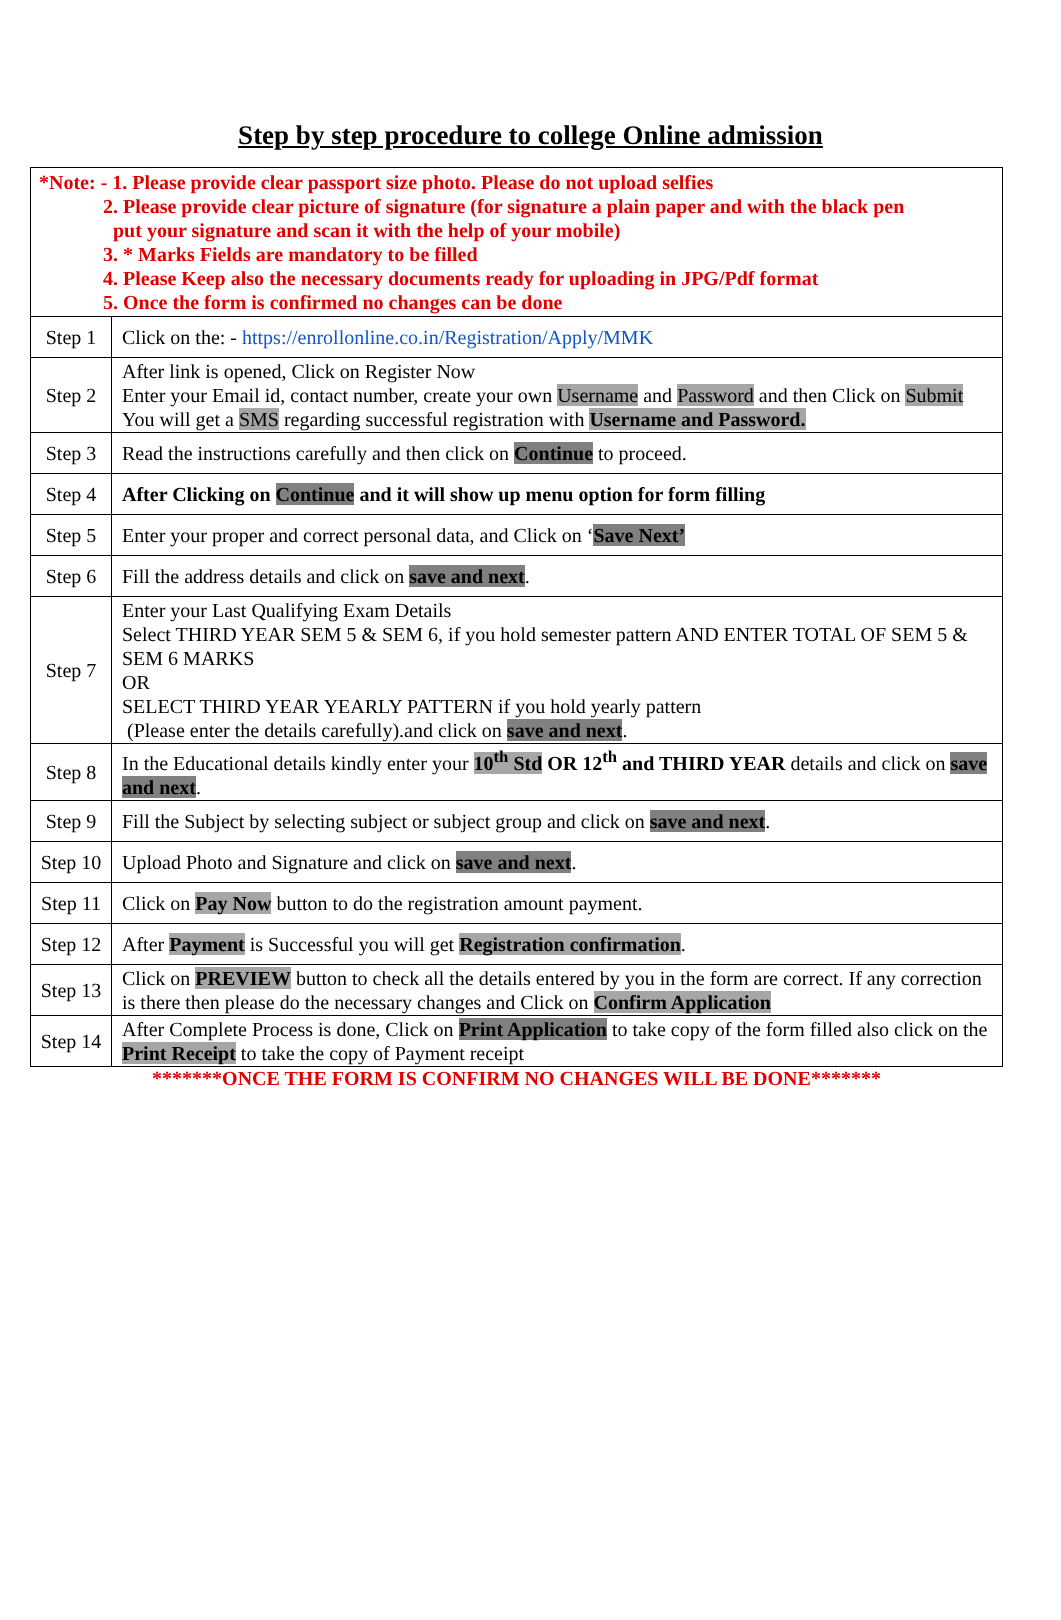Step by step procedure to college Online admission
| *Note: - 1. Please provide clear passport size photo. Please do not upload selfies 2. Please provide clear picture of signature (for signature a plain paper and with the black pen put your signature and scan it with the help of your mobile) 3. * Marks Fields are mandatory to be filled 4. Please Keep also the necessary documents ready for uploading in JPG/Pdf format 5. Once the form is confirmed no changes can be done | |
| Step 1 | Click on the: - https://enrollonline.co.in/Registration/Apply/MMK |
| Step 2 | After link is opened, Click on Register Now Enter your Email id, contact number, create your own Username and Password and then Click on Submit You will get a SMS regarding successful registration with Username and Password. |
| Step 3 | Read the instructions carefully and then click on Continue to proceed. |
| Step 4 | After Clicking on Continue and it will show up menu option for form filling |
| Step 5 | Enter your proper and correct personal data, and Click on ‘ Save Next’ |
| Step 6 | Fill the address details and click on save and next . |
| Step 7 | Enter your Last Qualifying Exam Details Select THIRD YEAR SEM 5 & SEM 6, if you hold semester pattern AND ENTER TOTAL OF SEM 5 & SEM 6 MARKS OR SELECT THIRD YEAR YEARLY PATTERN if you hold yearly pattern (Please enter the details carefully).and click on save and next . |
| Step 8 | In the Educational details kindly enter your 10<sup>th</sup> Std OR 12<sup>th</sup> and THIRD YEAR details and click on save and next . |
| Step 9 | Fill the Subject by selecting subject or subject group and click on save and next . |
| Step 10 | Upload Photo and Signature and click on save and next . |
| Step 11 | Click on Pay Now button to do the registration amount payment. |
| Step 12 | After Payment is Successful you will get Registration confirmation . |
| Step 13 | Click on PREVIEW button to check all the details entered by you in the form are correct. If any correction is there then please do the necessary changes and Click on Confirm Application |
| Step 14 | After Complete Process is done, Click on Print Application to take copy of the form filled also click on the Print Receipt to take the copy of Payment receipt |
*******ONCE THE FORM IS CONFIRM NO CHANGES WILL BE DONE*******